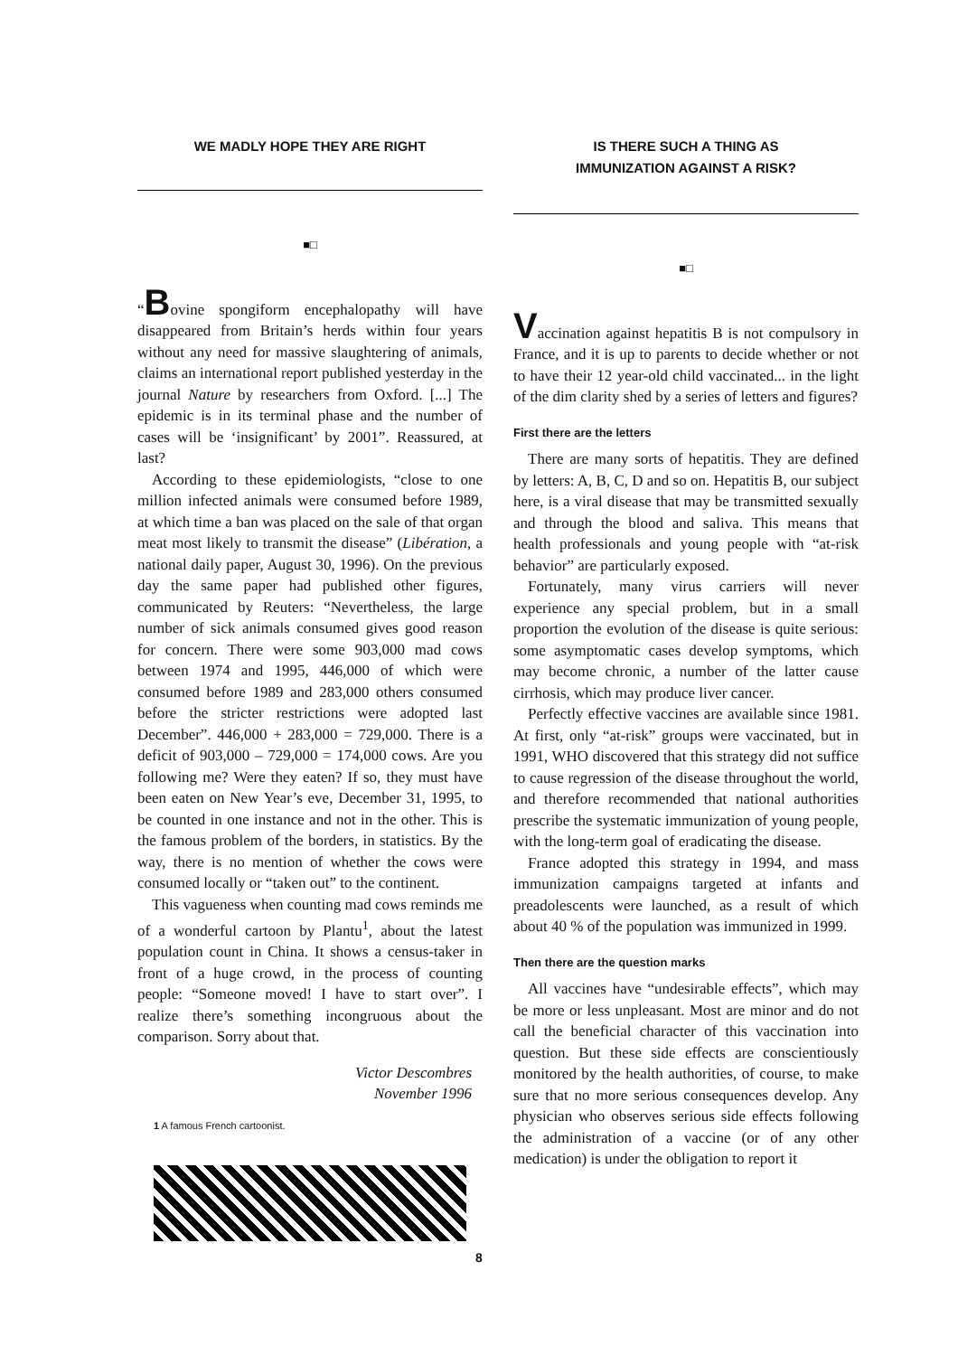WE MADLY HOPE THEY ARE RIGHT
■□
“Bovine spongiform encephalopathy will have disappeared from Britain’s herds within four years without any need for massive slaughtering of animals, claims an international report published yesterday in the journal Nature by researchers from Oxford. [...] The epidemic is in its terminal phase and the number of cases will be ‘insignificant’ by 2001”. Reassured, at last?
According to these epidemiologists, “close to one million infected animals were consumed before 1989, at which time a ban was placed on the sale of that organ meat most likely to transmit the disease” (Libération, a national daily paper, August 30, 1996). On the previous day the same paper had published other figures, communicated by Reuters: “Nevertheless, the large number of sick animals consumed gives good reason for concern. There were some 903,000 mad cows between 1974 and 1995, 446,000 of which were consumed before 1989 and 283,000 others consumed before the stricter restrictions were adopted last December”. 446,000 + 283,000 = 729,000. There is a deficit of 903,000 – 729,000 = 174,000 cows. Are you following me? Were they eaten? If so, they must have been eaten on New Year’s eve, December 31, 1995, to be counted in one instance and not in the other. This is the famous problem of the borders, in statistics. By the way, there is no mention of whether the cows were consumed locally or “taken out” to the continent.
This vagueness when counting mad cows reminds me of a wonderful cartoon by Plantu<sup>1</sup>, about the latest population count in China. It shows a census-taker in front of a huge crowd, in the process of counting people: “Someone moved! I have to start over”. I realize there’s something incongruous about the comparison. Sorry about that.
Victor Descombres
November 1996
1 A famous French cartoonist.
IS THERE SUCH A THING AS
IMMUNIZATION AGAINST A RISK?
■□
Vaccination against hepatitis B is not compulsory in France, and it is up to parents to decide whether or not to have their 12 year-old child vaccinated... in the light of the dim clarity shed by a series of letters and figures?
First there are the letters
There are many sorts of hepatitis. They are defined by letters: A, B, C, D and so on. Hepatitis B, our subject here, is a viral disease that may be transmitted sexually and through the blood and saliva. This means that health professionals and young people with “at-risk behavior” are particularly exposed.
Fortunately, many virus carriers will never experience any special problem, but in a small proportion the evolution of the disease is quite serious: some asymptomatic cases develop symptoms, which may become chronic, a number of the latter cause cirrhosis, which may produce liver cancer.
Perfectly effective vaccines are available since 1981. At first, only “at-risk” groups were vaccinated, but in 1991, WHO discovered that this strategy did not suffice to cause regression of the disease throughout the world, and therefore recommended that national authorities prescribe the systematic immunization of young people, with the long-term goal of eradicating the disease.
France adopted this strategy in 1994, and mass immunization campaigns targeted at infants and preadolescents were launched, as a result of which about 40 % of the population was immunized in 1999.
Then there are the question marks
All vaccines have “undesirable effects”, which may be more or less unpleasant. Most are minor and do not call the beneficial character of this vaccination into question. But these side effects are conscientiously monitored by the health authorities, of course, to make sure that no more serious consequences develop. Any physician who observes serious side effects following the administration of a vaccine (or of any other medication) is under the obligation to report it
8